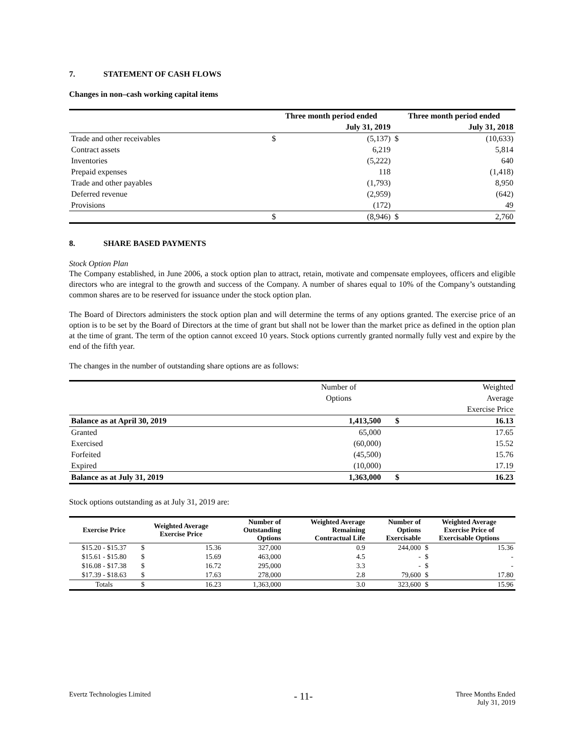7. STATEMENT OF CASH FLOWS
Changes in non–cash working capital items
| | Three month period ended | | Three month period ended | |
| | | July 31, 2019 | | July 31, 2018 |
| Trade and other receivables | $ | (5,137) | $ | (10,633) |
| Contract assets | | 6,219 | | 5,814 |
| Inventories | | (5,222) | | 640 |
| Prepaid expenses | | 118 | | (1,418) |
| Trade and other payables | | (1,793) | | 8,950 |
| Deferred revenue | | (2,959) | | (642) |
| Provisions | | (172) | | 49 |
| | $ | (8,946) | $ | 2,760 |
8. SHARE BASED PAYMENTS
Stock Option Plan
The Company established, in June 2006, a stock option plan to attract, retain, motivate and compensate employees, officers and eligible directors who are integral to the growth and success of the Company. A number of shares equal to 10% of the Company’s outstanding common shares are to be reserved for issuance under the stock option plan.
The Board of Directors administers the stock option plan and will determine the terms of any options granted. The exercise price of an option is to be set by the Board of Directors at the time of grant but shall not be lower than the market price as defined in the option plan at the time of grant. The term of the option cannot exceed 10 years. Stock options currently granted normally fully vest and expire by the end of the fifth year.
The changes in the number of outstanding share options are as follows:
| | Number of | | Weighted |
| | Options | | Average |
| | | | Exercise Price |
| Balance as at April 30, 2019 | 1,413,500 | $ | 16.13 |
| Granted | 65,000 | | 17.65 |
| Exercised | (60,000) | | 15.52 |
| Forfeited | (45,500) | | 15.76 |
| Expired | (10,000) | | 17.19 |
| Balance as at July 31, 2019 | 1,363,000 | $ | 16.23 |
Stock options outstanding as at July 31, 2019 are:
| Exercise Price | Weighted Average Exercise Price | | Number of Outstanding Options | Weighted Average Remaining Contractual Life | Number of Options Exercisable | Weighted Average Exercise Price of Exercisable Options | |
| --- | --- | --- | --- | --- | --- | --- | --- |
| $15.20 - $15.37 | $ | 15.36 | 327,000 | 0.9 | 244,000 | $ | 15.36 |
| $15.61 - $15.80 | $ | 15.69 | 463,000 | 4.5 | - | $ | - |
| $16.08 - $17.38 | $ | 16.72 | 295,000 | 3.3 | - | $ | - |
| $17.39 - $18.63 | $ | 17.63 | 278,000 | 2.8 | 79,600 | $ | 17.80 |
| Totals | $ | 16.23 | 1,363,000 | 3.0 | 323,600 | $ | 15.96 |
Evertz Technologies Limited
- 11-
Three Months Ended
July 31, 2019